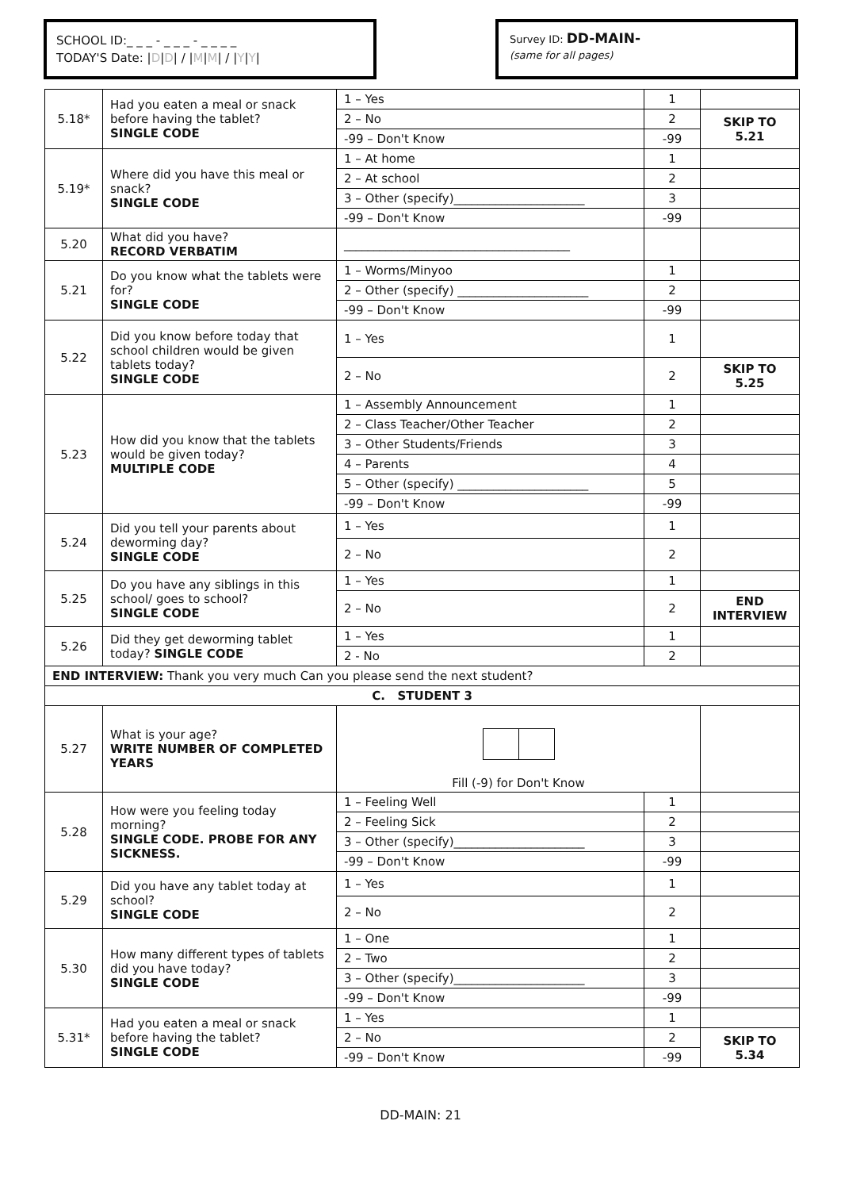SCHOOL ID:_ _ _ - _ _ _ - _ _ _ _
TODAY'S Date: |D|D| / |M|M| / |Y|Y|
Survey ID: DD-MAIN-
(same for all pages)
| 5.18* | Had you eaten a meal or snack before having the tablet? SINGLE CODE | 1 – Yes | 1 | |
| | | 2 – No | 2 | SKIP TO 5.21 |
| | | -99 – Don't Know | -99 | |
| 5.19* | Where did you have this meal or snack? SINGLE CODE | 1 – At home | 1 | |
| | | 2 – At school | 2 | |
| | | 3 – Other (specify)______________________ | 3 | |
| | | -99 – Don't Know | -99 | |
| 5.20 | What did you have? RECORD VERBATIM | ______________________________________ | | |
| 5.21 | Do you know what the tablets were for? SINGLE CODE | 1 – Worms/Minyoo | 1 | |
| | | 2 – Other (specify) ______________________ | 2 | |
| | | -99 – Don't Know | -99 | |
| 5.22 | Did you know before today that school children would be given tablets today? SINGLE CODE | 1 – Yes | 1 | |
| | | 2 – No | 2 | SKIP TO 5.25 |
| 5.23 | How did you know that the tablets would be given today? MULTIPLE CODE | 1 – Assembly Announcement | 1 | |
| | | 2 – Class Teacher/Other Teacher | 2 | |
| | | 3 – Other Students/Friends | 3 | |
| | | 4 – Parents | 4 | |
| | | 5 – Other (specify) ______________________ | 5 | |
| | | -99 – Don't Know | -99 | |
| 5.24 | Did you tell your parents about deworming day? SINGLE CODE | 1 – Yes | 1 | |
| | | 2 – No | 2 | |
| 5.25 | Do you have any siblings in this school/ goes to school? SINGLE CODE | 1 – Yes | 1 | |
| | | 2 – No | 2 | END INTERVIEW |
| 5.26 | Did they get deworming tablet today? SINGLE CODE | 1 – Yes | 1 | |
| | | 2 - No | 2 | |
| END INTERVIEW: Thank you very much Can you please send the next student? | | | | |
| C. STUDENT 3 | | | | |
| 5.27 | What is your age? WRITE NUMBER OF COMPLETED YEARS | Fill (-9) for Don't Know | | |
| 5.28 | How were you feeling today morning? SINGLE CODE. PROBE FOR ANY SICKNESS. | 1 – Feeling Well | 1 | |
| | | 2 – Feeling Sick | 2 | |
| | | 3 – Other (specify)______________________ | 3 | |
| | | -99 – Don't Know | -99 | |
| 5.29 | Did you have any tablet today at school? SINGLE CODE | 1 – Yes | 1 | |
| | | 2 – No | 2 | |
| 5.30 | How many different types of tablets did you have today? SINGLE CODE | 1 – One | 1 | |
| | | 2 – Two | 2 | |
| | | 3 – Other (specify)______________________ | 3 | |
| | | -99 – Don't Know | -99 | |
| 5.31* | Had you eaten a meal or snack before having the tablet? SINGLE CODE | 1 – Yes | 1 | |
| | | 2 – No | 2 | SKIP TO 5.34 |
| | | -99 – Don't Know | -99 | |
DD-MAIN: 21